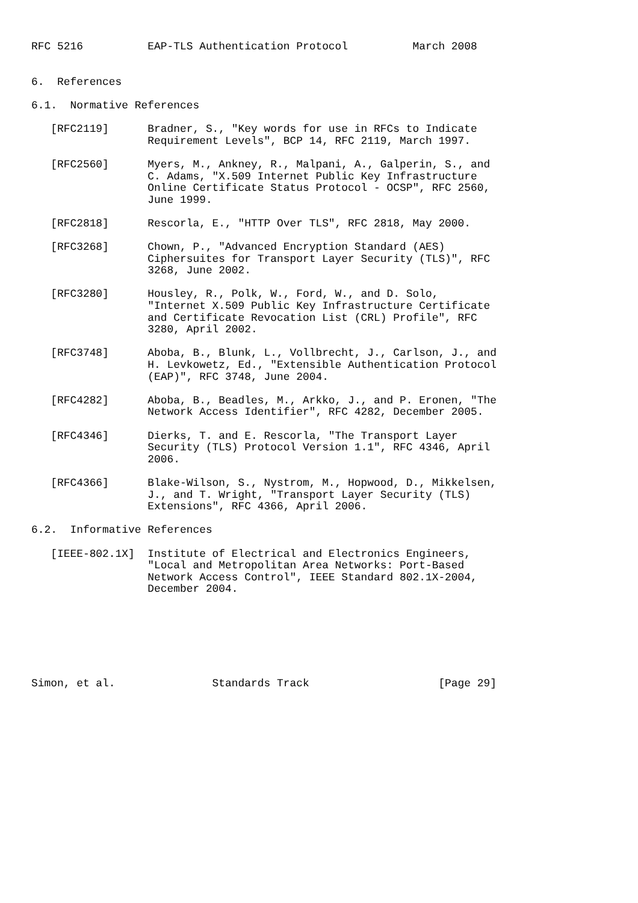RFC 5216          EAP-TLS Authentication Protocol          March 2008


6.  References

6.1.  Normative References

   [RFC2119]      Bradner, S., "Key words for use in RFCs to Indicate
                  Requirement Levels", BCP 14, RFC 2119, March 1997.

   [RFC2560]      Myers, M., Ankney, R., Malpani, A., Galperin, S., and
                  C. Adams, "X.509 Internet Public Key Infrastructure
                  Online Certificate Status Protocol - OCSP", RFC 2560,
                  June 1999.

   [RFC2818]      Rescorla, E., "HTTP Over TLS", RFC 2818, May 2000.

   [RFC3268]      Chown, P., "Advanced Encryption Standard (AES)
                  Ciphersuites for Transport Layer Security (TLS)", RFC
                  3268, June 2002.

   [RFC3280]      Housley, R., Polk, W., Ford, W., and D. Solo,
                  "Internet X.509 Public Key Infrastructure Certificate
                  and Certificate Revocation List (CRL) Profile", RFC
                  3280, April 2002.

   [RFC3748]      Aboba, B., Blunk, L., Vollbrecht, J., Carlson, J., and
                  H. Levkowetz, Ed., "Extensible Authentication Protocol
                  (EAP)", RFC 3748, June 2004.

   [RFC4282]      Aboba, B., Beadles, M., Arkko, J., and P. Eronen, "The
                  Network Access Identifier", RFC 4282, December 2005.

   [RFC4346]      Dierks, T. and E. Rescorla, "The Transport Layer
                  Security (TLS) Protocol Version 1.1", RFC 4346, April
                  2006.

   [RFC4366]      Blake-Wilson, S., Nystrom, M., Hopwood, D., Mikkelsen,
                  J., and T. Wright, "Transport Layer Security (TLS)
                  Extensions", RFC 4366, April 2006.

6.2.  Informative References

   [IEEE-802.1X]  Institute of Electrical and Electronics Engineers,
                  "Local and Metropolitan Area Networks: Port-Based
                  Network Access Control", IEEE Standard 802.1X-2004,
                  December 2004.







Simon, et al.               Standards Track                    [Page 29]